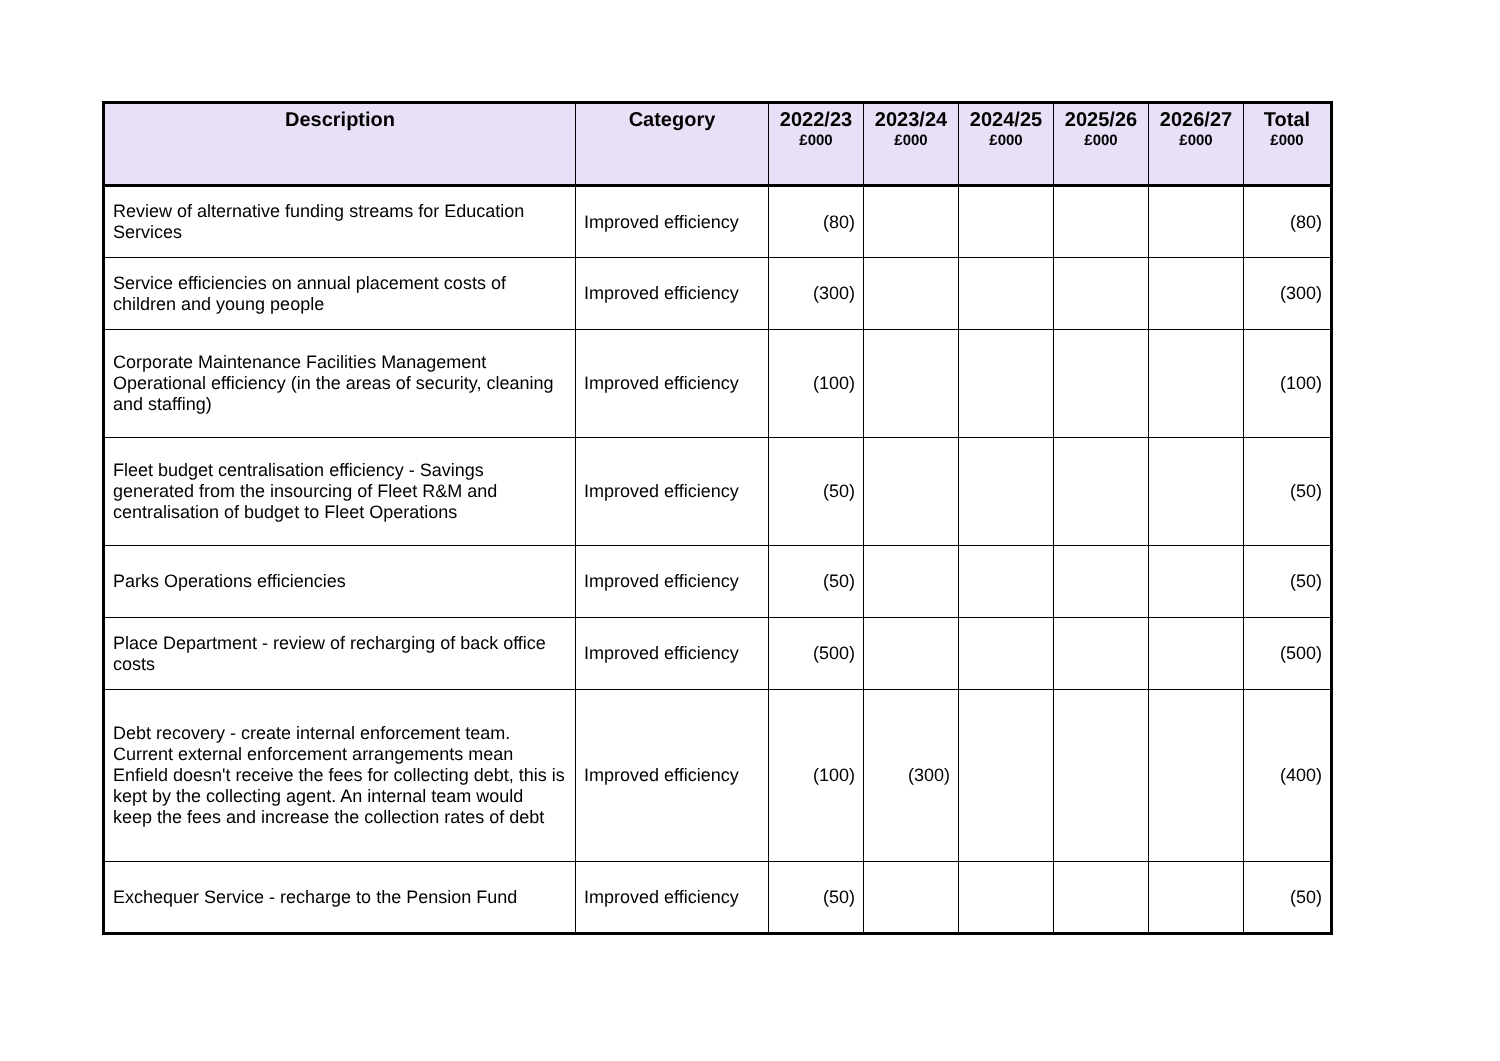| Description | Category | 2022/23 £000 | 2023/24 £000 | 2024/25 £000 | 2025/26 £000 | 2026/27 £000 | Total £000 |
| --- | --- | --- | --- | --- | --- | --- | --- |
| Review of alternative funding streams for Education Services | Improved efficiency | (80) | | | | | (80) |
| Service efficiencies on annual placement costs of children and young people | Improved efficiency | (300) | | | | | (300) |
| Corporate Maintenance Facilities Management Operational efficiency (in the areas of security, cleaning and staffing) | Improved efficiency | (100) | | | | | (100) |
| Fleet budget centralisation efficiency - Savings generated from the insourcing of Fleet R&M and centralisation of budget to Fleet Operations | Improved efficiency | (50) | | | | | (50) |
| Parks Operations efficiencies | Improved efficiency | (50) | | | | | (50) |
| Place Department - review of recharging of back office costs | Improved efficiency | (500) | | | | | (500) |
| Debt recovery - create internal enforcement team. Current external enforcement arrangements mean Enfield doesn't receive the fees for collecting debt, this is kept by the collecting agent. An internal team would keep the fees and increase the collection rates of debt | Improved efficiency | (100) | (300) | | | | (400) |
| Exchequer Service - recharge to the Pension Fund | Improved efficiency | (50) | | | | | (50) |